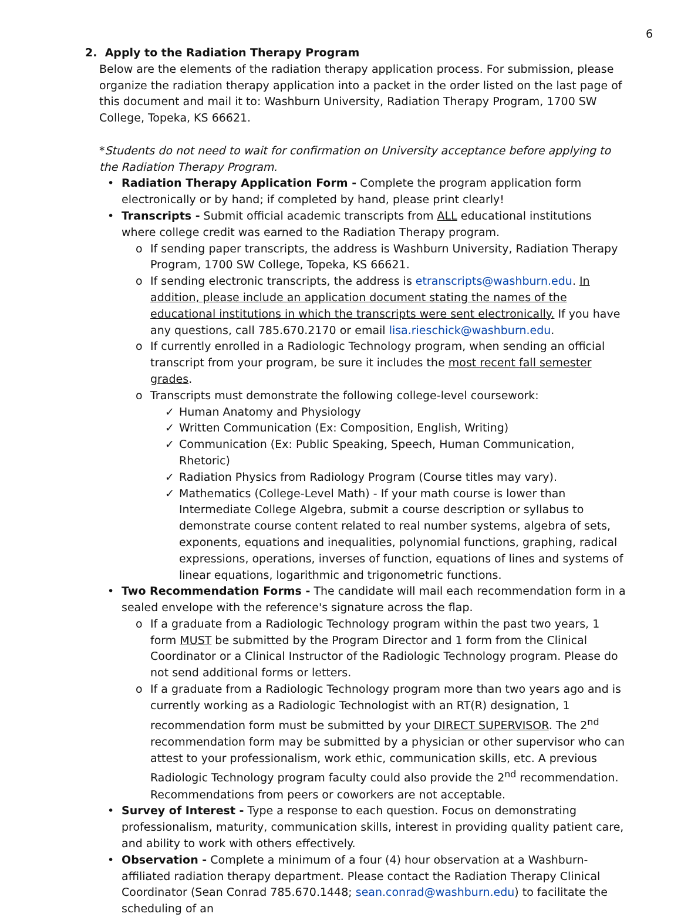6
2. Apply to the Radiation Therapy Program
Below are the elements of the radiation therapy application process. For submission, please organize the radiation therapy application into a packet in the order listed on the last page of this document and mail it to: Washburn University, Radiation Therapy Program, 1700 SW College, Topeka, KS 66621.
*Students do not need to wait for confirmation on University acceptance before applying to the Radiation Therapy Program.
• Radiation Therapy Application Form - Complete the program application form electronically or by hand; if completed by hand, please print clearly!
• Transcripts - Submit official academic transcripts from ALL educational institutions where college credit was earned to the Radiation Therapy program.
o If sending paper transcripts, the address is Washburn University, Radiation Therapy Program, 1700 SW College, Topeka, KS 66621.
o If sending electronic transcripts, the address is etranscripts@washburn.edu. In addition, please include an application document stating the names of the educational institutions in which the transcripts were sent electronically. If you have any questions, call 785.670.2170 or email lisa.rieschick@washburn.edu.
o If currently enrolled in a Radiologic Technology program, when sending an official transcript from your program, be sure it includes the most recent fall semester grades.
o Transcripts must demonstrate the following college-level coursework:
✓ Human Anatomy and Physiology
✓ Written Communication (Ex: Composition, English, Writing)
✓ Communication (Ex: Public Speaking, Speech, Human Communication, Rhetoric)
✓ Radiation Physics from Radiology Program (Course titles may vary).
✓ Mathematics (College-Level Math) - If your math course is lower than Intermediate College Algebra, submit a course description or syllabus to demonstrate course content related to real number systems, algebra of sets, exponents, equations and inequalities, polynomial functions, graphing, radical expressions, operations, inverses of function, equations of lines and systems of linear equations, logarithmic and trigonometric functions.
• Two Recommendation Forms - The candidate will mail each recommendation form in a sealed envelope with the reference's signature across the flap.
o If a graduate from a Radiologic Technology program within the past two years, 1 form MUST be submitted by the Program Director and 1 form from the Clinical Coordinator or a Clinical Instructor of the Radiologic Technology program. Please do not send additional forms or letters.
o If a graduate from a Radiologic Technology program more than two years ago and is currently working as a Radiologic Technologist with an RT(R) designation, 1 recommendation form must be submitted by your DIRECT SUPERVISOR. The 2<sup>nd</sup> recommendation form may be submitted by a physician or other supervisor who can attest to your professionalism, work ethic, communication skills, etc. A previous Radiologic Technology program faculty could also provide the 2<sup>nd</sup> recommendation. Recommendations from peers or coworkers are not acceptable.
• Survey of Interest - Type a response to each question. Focus on demonstrating professionalism, maturity, communication skills, interest in providing quality patient care, and ability to work with others effectively.
• Observation - Complete a minimum of a four (4) hour observation at a Washburn-affiliated radiation therapy department. Please contact the Radiation Therapy Clinical Coordinator (Sean Conrad 785.670.1448; sean.conrad@washburn.edu) to facilitate the scheduling of an